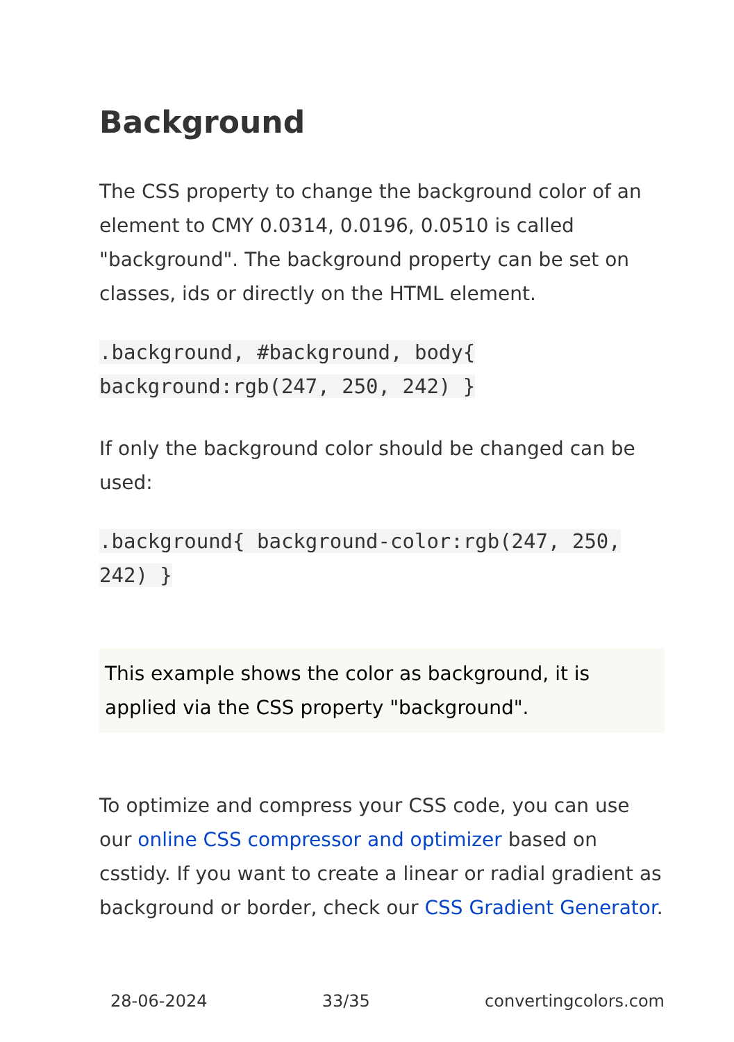Background
The CSS property to change the background color of an element to CMY 0.0314, 0.0196, 0.0510 is called "background". The background property can be set on classes, ids or directly on the HTML element.
.background, #background, body{ background:rgb(247, 250, 242) }
If only the background color should be changed can be used:
.background{ background-color:rgb(247, 250, 242) }
This example shows the color as background, it is applied via the CSS property "background".
To optimize and compress your CSS code, you can use our online CSS compressor and optimizer based on csstidy. If you want to create a linear or radial gradient as background or border, check our CSS Gradient Generator.
28-06-2024 33/35 convertingcolors.com